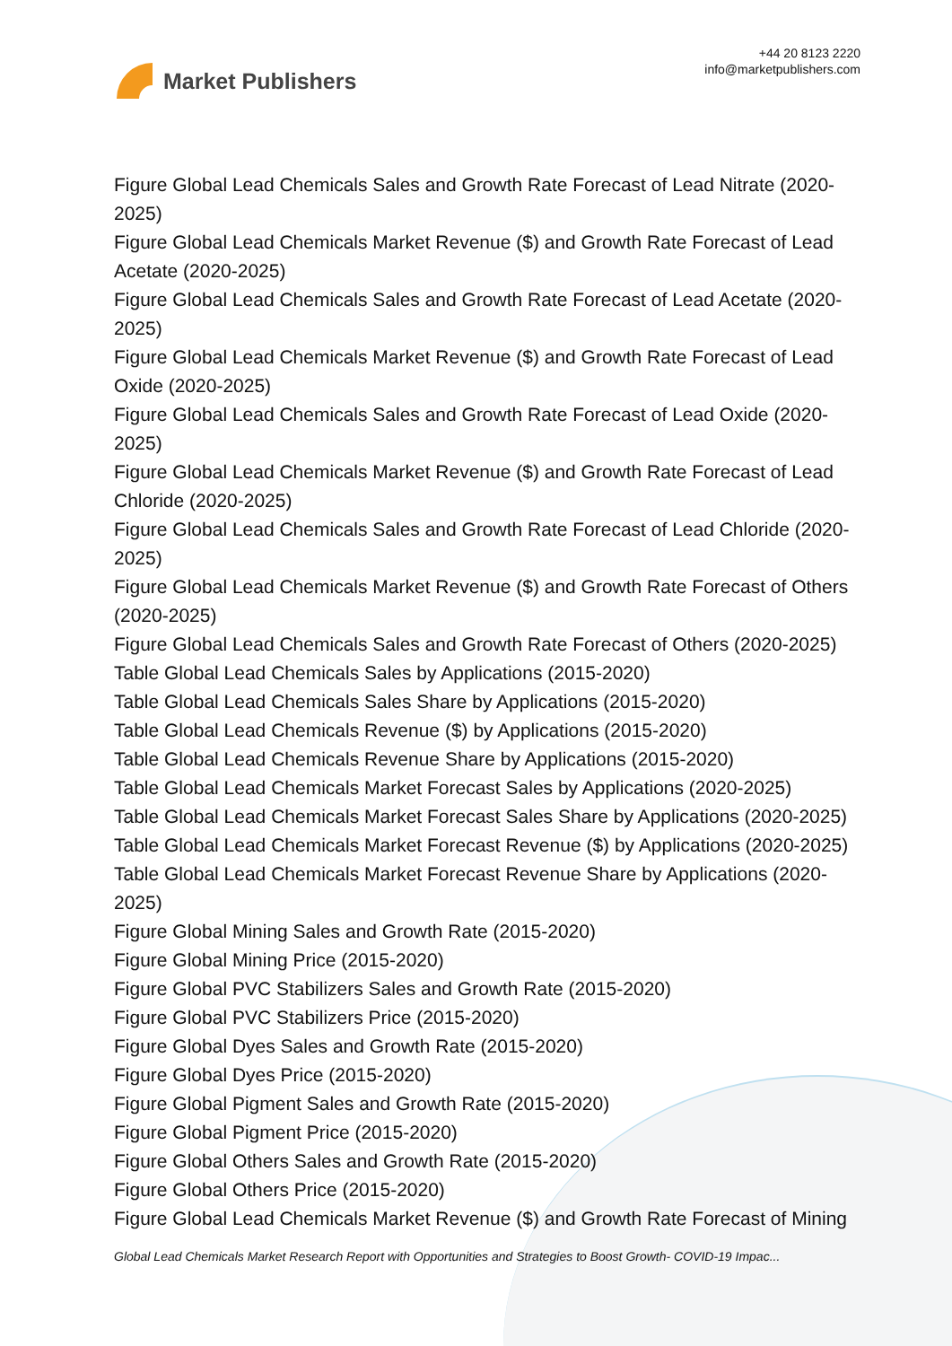Market Publishers
+44 20 8123 2220
info@marketpublishers.com
Figure Global Lead Chemicals Sales and Growth Rate Forecast of Lead Nitrate (2020-2025)
Figure Global Lead Chemicals Market Revenue ($) and Growth Rate Forecast of Lead Acetate (2020-2025)
Figure Global Lead Chemicals Sales and Growth Rate Forecast of Lead Acetate (2020-2025)
Figure Global Lead Chemicals Market Revenue ($) and Growth Rate Forecast of Lead Oxide (2020-2025)
Figure Global Lead Chemicals Sales and Growth Rate Forecast of Lead Oxide (2020-2025)
Figure Global Lead Chemicals Market Revenue ($) and Growth Rate Forecast of Lead Chloride (2020-2025)
Figure Global Lead Chemicals Sales and Growth Rate Forecast of Lead Chloride (2020-2025)
Figure Global Lead Chemicals Market Revenue ($) and Growth Rate Forecast of Others (2020-2025)
Figure Global Lead Chemicals Sales and Growth Rate Forecast of Others (2020-2025)
Table Global Lead Chemicals Sales by Applications (2015-2020)
Table Global Lead Chemicals Sales Share by Applications (2015-2020)
Table Global Lead Chemicals Revenue ($) by Applications (2015-2020)
Table Global Lead Chemicals Revenue Share by Applications (2015-2020)
Table Global Lead Chemicals Market Forecast Sales by Applications (2020-2025)
Table Global Lead Chemicals Market Forecast Sales Share by Applications (2020-2025)
Table Global Lead Chemicals Market Forecast Revenue ($) by Applications (2020-2025)
Table Global Lead Chemicals Market Forecast Revenue Share by Applications (2020-2025)
Figure Global Mining Sales and Growth Rate (2015-2020)
Figure Global Mining Price (2015-2020)
Figure Global PVC Stabilizers Sales and Growth Rate (2015-2020)
Figure Global PVC Stabilizers Price (2015-2020)
Figure Global Dyes Sales and Growth Rate (2015-2020)
Figure Global Dyes Price (2015-2020)
Figure Global Pigment Sales and Growth Rate (2015-2020)
Figure Global Pigment Price (2015-2020)
Figure Global Others Sales and Growth Rate (2015-2020)
Figure Global Others Price (2015-2020)
Figure Global Lead Chemicals Market Revenue ($) and Growth Rate Forecast of Mining
Global Lead Chemicals Market Research Report with Opportunities and Strategies to Boost Growth- COVID-19 Impac...